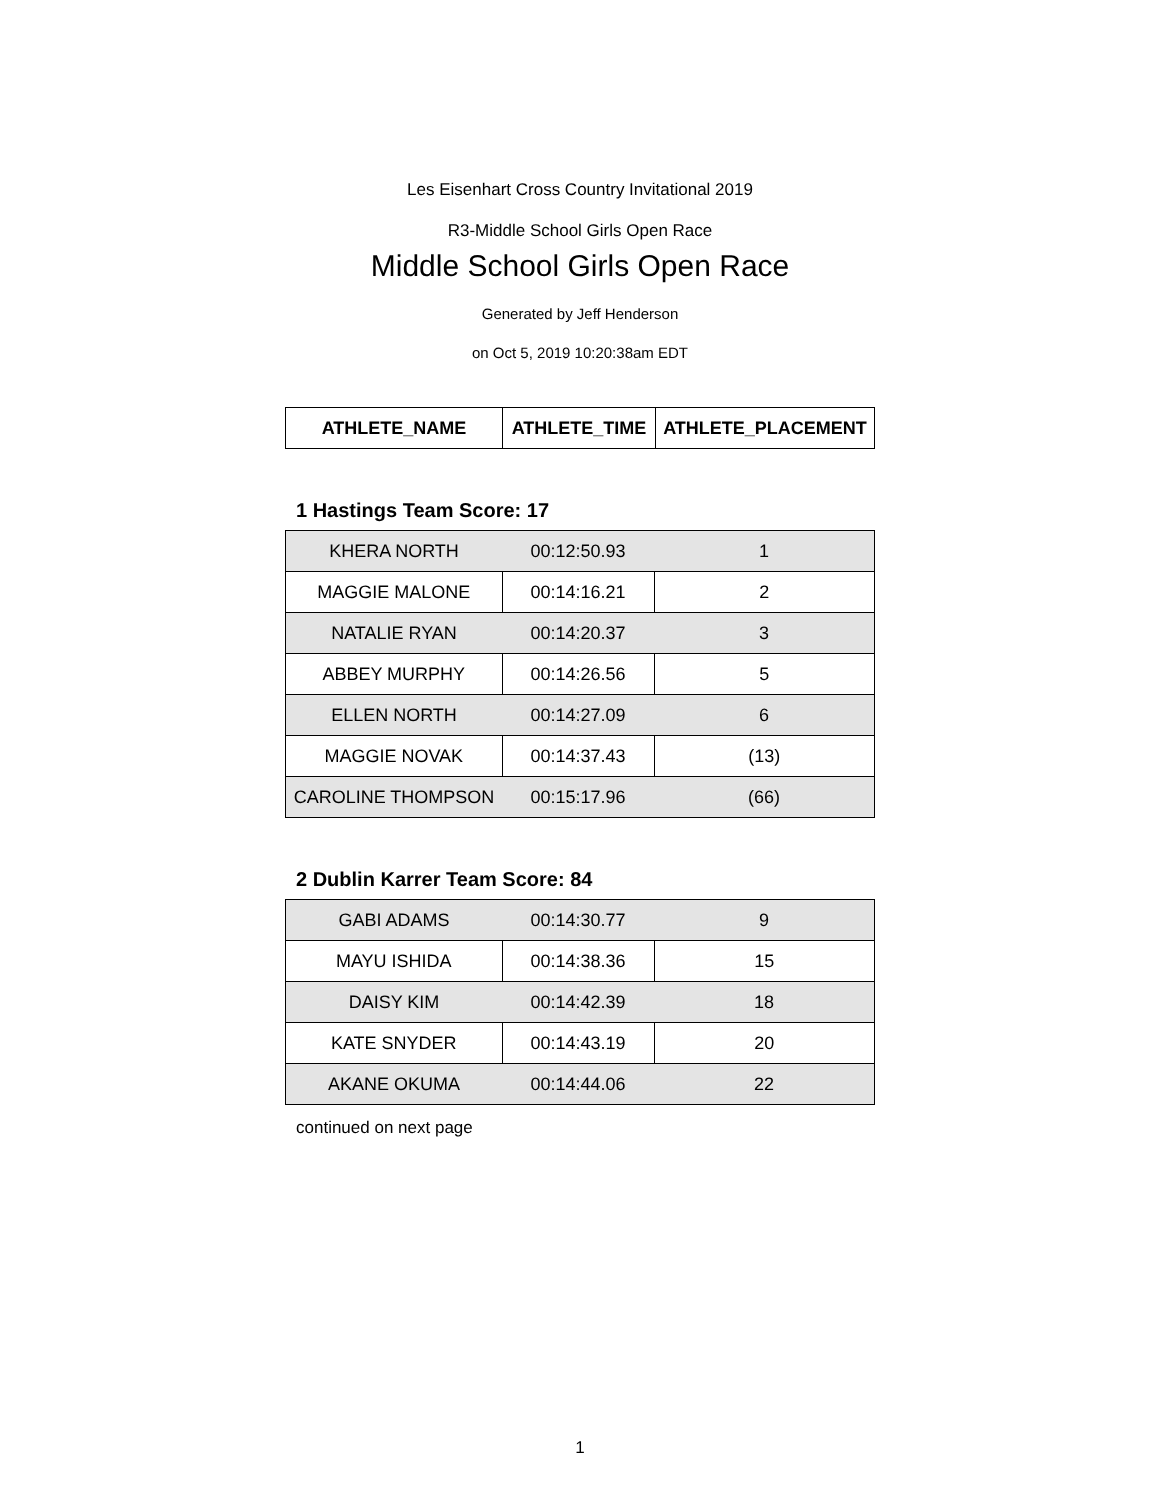Les Eisenhart Cross Country Invitational 2019
R3-Middle School Girls Open Race
Middle School Girls Open Race
Generated by Jeff Henderson
on Oct 5, 2019 10:20:38am EDT
| ATHLETE_NAME | ATHLETE_TIME | ATHLETE_PLACEMENT |
| --- | --- | --- |
1 Hastings Team Score: 17
| KHERA NORTH | 00:12:50.93 | 1 |
| MAGGIE MALONE | 00:14:16.21 | 2 |
| NATALIE RYAN | 00:14:20.37 | 3 |
| ABBEY MURPHY | 00:14:26.56 | 5 |
| ELLEN NORTH | 00:14:27.09 | 6 |
| MAGGIE NOVAK | 00:14:37.43 | (13) |
| CAROLINE THOMPSON | 00:15:17.96 | (66) |
2 Dublin Karrer Team Score: 84
| GABI ADAMS | 00:14:30.77 | 9 |
| MAYU ISHIDA | 00:14:38.36 | 15 |
| DAISY KIM | 00:14:42.39 | 18 |
| KATE SNYDER | 00:14:43.19 | 20 |
| AKANE OKUMA | 00:14:44.06 | 22 |
continued on next page
1